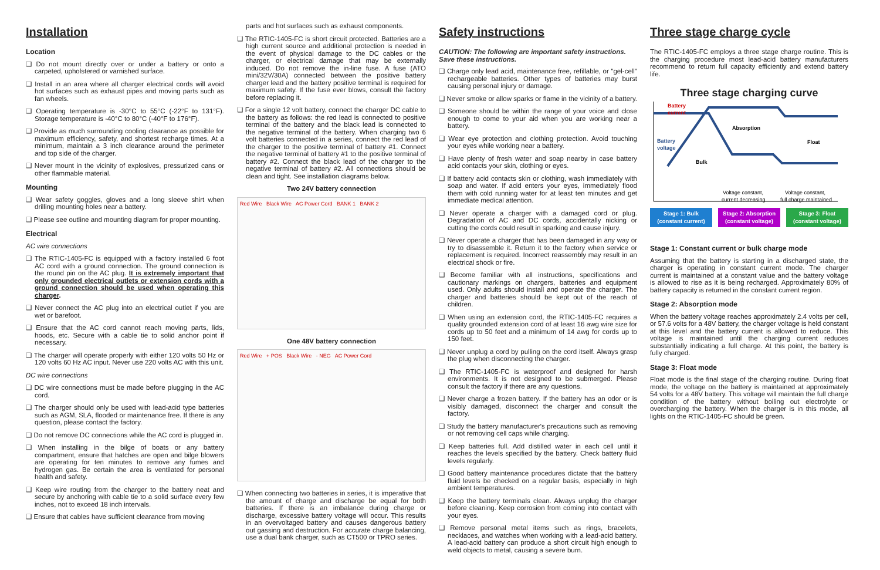Installation
Location
❑ Do not mount directly over or under a battery or onto a carpeted, upholstered or varnished surface.
❑ Install in an area where all charger electrical cords will avoid hot surfaces such as exhaust pipes and moving parts such as fan wheels.
❑ Operating temperature is -30°C to 55°C (-22°F to 131°F). Storage temperature is -40°C to 80°C (-40°F to 176°F).
❑ Provide as much surrounding cooling clearance as possible for maximum efficiency, safety, and shortest recharge times. At a minimum, maintain a 3 inch clearance around the perimeter and top side of the charger.
❑ Never mount in the vicinity of explosives, pressurized cans or other flammable material.
Mounting
❑ Wear safety goggles, gloves and a long sleeve shirt when drilling mounting holes near a battery.
❑ Please see outline and mounting diagram for proper mounting.
Electrical
AC wire connections
❑ The RTIC-1405-FC is equipped with a factory installed 6 foot AC cord with a ground connection. The ground connection is the round pin on the AC plug. It is extremely important that only grounded electrical outlets or extension cords with a ground connection should be used when operating this charger.
❑ Never connect the AC plug into an electrical outlet if you are wet or barefoot.
❑ Ensure that the AC cord cannot reach moving parts, lids, hoods, etc. Secure with a cable tie to solid anchor point if necessary.
❑ The charger will operate properly with either 120 volts 50 Hz or 120 volts 60 Hz AC input. Never use 220 volts AC with this unit.
DC wire connections
❑ DC wire connections must be made before plugging in the AC cord.
❑ The charger should only be used with lead-acid type batteries such as AGM, SLA, flooded or maintenance free. If there is any question, please contact the factory.
❑ Do not remove DC connections while the AC cord is plugged in.
❑ When installing in the bilge of boats or any battery compartment, ensure that hatches are open and bilge blowers are operating for ten minutes to remove any fumes and hydrogen gas. Be certain the area is ventilated for personal health and safety.
❑ Keep wire routing from the charger to the battery neat and secure by anchoring with cable tie to a solid surface every few inches, not to exceed 18 inch intervals.
❑ Ensure that cables have sufficient clearance from moving
parts and hot surfaces such as exhaust components.
❑ The RTIC-1405-FC is short circuit protected. Batteries are a high current source and additional protection is needed in the event of physical damage to the DC cables or the charger, or electrical damage that may be externally induced. Do not remove the in-line fuse. A fuse (ATO mini/32V/30A) connected between the positive battery charger lead and the battery positive terminal is required for maximum safety. If the fuse ever blows, consult the factory before replacing it.
❑ For a single 12 volt battery, connect the charger DC cable to the battery as follows: the red lead is connected to positive terminal of the battery and the black lead is connected to the negative terminal of the battery. When charging two 6 volt batteries connected in a series, connect the red lead of the charger to the positive terminal of battery #1. Connect the negative terminal of battery #1 to the positive terminal of battery #2. Connect the black lead of the charger to the negative terminal of battery #2. All connections should be clean and tight. See installation diagrams below.
Two 24V battery connection
Red Wire Black Wire AC Power Cord BANK 1 BANK 2
One 48V battery connection
Red Wire + POS Black Wire - NEG AC Power Cord
❑ When connecting two batteries in series, it is imperative that the amount of charge and discharge be equal for both batteries. If there is an imbalance during charge or discharge, excessive battery voltage will occur. This results in an overvoltaged battery and causes dangerous battery out gassing and destruction. For accurate charge balancing, use a dual bank charger, such as CT500 or TPRO series.
Safety instructions
CAUTION: The following are important safety instructions. Save these instructions.
❑ Charge only lead acid, maintenance free, refillable, or "gel-cell" rechargeable batteries. Other types of batteries may burst causing personal injury or damage.
❑ Never smoke or allow sparks or flame in the vicinity of a battery.
❑ Someone should be within the range of your voice and close enough to come to your aid when you are working near a battery.
❑ Wear eye protection and clothing protection. Avoid touching your eyes while working near a battery.
❑ Have plenty of fresh water and soap nearby in case battery acid contacts your skin, clothing or eyes.
❑ If battery acid contacts skin or clothing, wash immediately with soap and water. If acid enters your eyes, immediately flood them with cold running water for at least ten minutes and get immediate medical attention.
❑ Never operate a charger with a damaged cord or plug. Degradation of AC and DC cords, accidentally nicking or cutting the cords could result in sparking and cause injury.
❑ Never operate a charger that has been damaged in any way or try to disassemble it. Return it to the factory when service or replacement is required. Incorrect reassembly may result in an electrical shock or fire.
❑ Become familiar with all instructions, specifications and cautionary markings on chargers, batteries and equipment used. Only adults should install and operate the charger. The charger and batteries should be kept out of the reach of children.
❑ When using an extension cord, the RTIC-1405-FC requires a quality grounded extension cord of at least 16 awg wire size for cords up to 50 feet and a minimum of 14 awg for cords up to 150 feet.
❑ Never unplug a cord by pulling on the cord itself. Always grasp the plug when disconnecting the charger.
❑ The RTIC-1405-FC is waterproof and designed for harsh environments. It is not designed to be submerged. Please consult the factory if there are any questions.
❑ Never charge a frozen battery. If the battery has an odor or is visibly damaged, disconnect the charger and consult the factory.
❑ Study the battery manufacturer's precautions such as removing or not removing cell caps while charging.
❑ Keep batteries full. Add distilled water in each cell until it reaches the levels specified by the battery. Check battery fluid levels regularly.
❑ Good battery maintenance procedures dictate that the battery fluid levels be checked on a regular basis, especially in high ambient temperatures.
❑ Keep the battery terminals clean. Always unplug the charger before cleaning. Keep corrosion from coming into contact with your eyes.
❑ Remove personal metal items such as rings, bracelets, necklaces, and watches when working with a lead-acid battery. A lead-acid battery can produce a short circuit high enough to weld objects to metal, causing a severe burn.
Three stage charge cycle
The RTIC-1405-FC employs a three stage charge routine. This is the charging procedure most lead-acid battery manufacturers recommend to return full capacity efficiently and extend battery life.
Three stage charging curve
Battery
current
Battery
voltage
Absorption
Float
Bulk
Voltage constant,
current decreasing
Voltage constant,
full charge maintained
Stage 1: Bulk
(constant current)
Stage 2: Absorption
(constant voltage)
Stage 3: Float
(constant voltage)
Stage 1: Constant current or bulk charge mode
Assuming that the battery is starting in a discharged state, the charger is operating in constant current mode. The charger current is maintained at a constant value and the battery voltage is allowed to rise as it is being recharged. Approximately 80% of battery capacity is returned in the constant current region.
Stage 2: Absorption mode
When the battery voltage reaches approximately 2.4 volts per cell, or 57.6 volts for a 48V battery, the charger voltage is held constant at this level and the battery current is allowed to reduce. This voltage is maintained until the charging current reduces substantially indicating a full charge. At this point, the battery is fully charged.
Stage 3: Float mode
Float mode is the final stage of the charging routine. During float mode, the voltage on the battery is maintained at approximately 54 volts for a 48V battery. This voltage will maintain the full charge condition of the battery without boiling out electrolyte or overcharging the battery. When the charger is in this mode, all lights on the RTIC-1405-FC should be green.